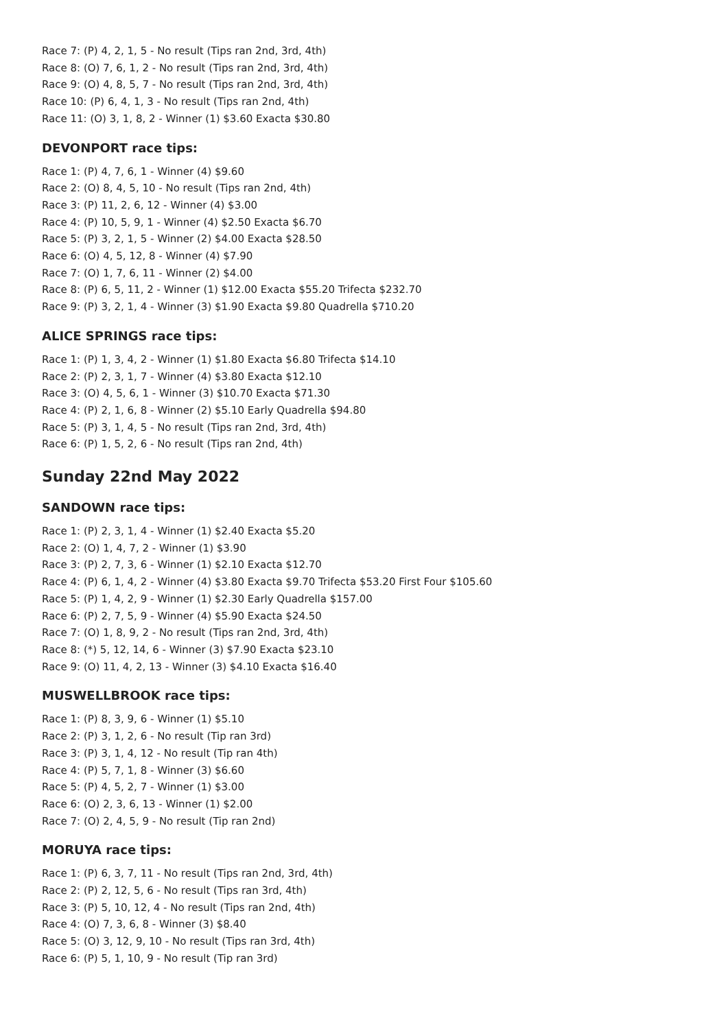Race 7: (P) 4, 2, 1, 5 - No result (Tips ran 2nd, 3rd, 4th)
Race 8: (O) 7, 6, 1, 2 - No result (Tips ran 2nd, 3rd, 4th)
Race 9: (O) 4, 8, 5, 7 - No result (Tips ran 2nd, 3rd, 4th)
Race 10: (P) 6, 4, 1, 3 - No result (Tips ran 2nd, 4th)
Race 11: (O) 3, 1, 8, 2 - Winner (1) $3.60 Exacta $30.80
DEVONPORT race tips:
Race 1: (P) 4, 7, 6, 1 - Winner (4) $9.60
Race 2: (O) 8, 4, 5, 10 - No result (Tips ran 2nd, 4th)
Race 3: (P) 11, 2, 6, 12 - Winner (4) $3.00
Race 4: (P) 10, 5, 9, 1 - Winner (4) $2.50 Exacta $6.70
Race 5: (P) 3, 2, 1, 5 - Winner (2) $4.00 Exacta $28.50
Race 6: (O) 4, 5, 12, 8 - Winner (4) $7.90
Race 7: (O) 1, 7, 6, 11 - Winner (2) $4.00
Race 8: (P) 6, 5, 11, 2 - Winner (1) $12.00 Exacta $55.20 Trifecta $232.70
Race 9: (P) 3, 2, 1, 4 - Winner (3) $1.90 Exacta $9.80 Quadrella $710.20
ALICE SPRINGS race tips:
Race 1: (P) 1, 3, 4, 2 - Winner (1) $1.80 Exacta $6.80 Trifecta $14.10
Race 2: (P) 2, 3, 1, 7 - Winner (4) $3.80 Exacta $12.10
Race 3: (O) 4, 5, 6, 1 - Winner (3) $10.70 Exacta $71.30
Race 4: (P) 2, 1, 6, 8 - Winner (2) $5.10 Early Quadrella $94.80
Race 5: (P) 3, 1, 4, 5 - No result (Tips ran 2nd, 3rd, 4th)
Race 6: (P) 1, 5, 2, 6 - No result (Tips ran 2nd, 4th)
Sunday 22nd May 2022
SANDOWN race tips:
Race 1: (P) 2, 3, 1, 4 - Winner (1) $2.40 Exacta $5.20
Race 2: (O) 1, 4, 7, 2 - Winner (1) $3.90
Race 3: (P) 2, 7, 3, 6 - Winner (1) $2.10 Exacta $12.70
Race 4: (P) 6, 1, 4, 2 - Winner (4) $3.80 Exacta $9.70 Trifecta $53.20 First Four $105.60
Race 5: (P) 1, 4, 2, 9 - Winner (1) $2.30 Early Quadrella $157.00
Race 6: (P) 2, 7, 5, 9 - Winner (4) $5.90 Exacta $24.50
Race 7: (O) 1, 8, 9, 2 - No result (Tips ran 2nd, 3rd, 4th)
Race 8: (*) 5, 12, 14, 6 - Winner (3) $7.90 Exacta $23.10
Race 9: (O) 11, 4, 2, 13 - Winner (3) $4.10 Exacta $16.40
MUSWELLBROOK race tips:
Race 1: (P) 8, 3, 9, 6 - Winner (1) $5.10
Race 2: (P) 3, 1, 2, 6 - No result (Tip ran 3rd)
Race 3: (P) 3, 1, 4, 12 - No result (Tip ran 4th)
Race 4: (P) 5, 7, 1, 8 - Winner (3) $6.60
Race 5: (P) 4, 5, 2, 7 - Winner (1) $3.00
Race 6: (O) 2, 3, 6, 13 - Winner (1) $2.00
Race 7: (O) 2, 4, 5, 9 - No result (Tip ran 2nd)
MORUYA race tips:
Race 1: (P) 6, 3, 7, 11 - No result (Tips ran 2nd, 3rd, 4th)
Race 2: (P) 2, 12, 5, 6 - No result (Tips ran 3rd, 4th)
Race 3: (P) 5, 10, 12, 4 - No result (Tips ran 2nd, 4th)
Race 4: (O) 7, 3, 6, 8 - Winner (3) $8.40
Race 5: (O) 3, 12, 9, 10 - No result (Tips ran 3rd, 4th)
Race 6: (P) 5, 1, 10, 9 - No result (Tip ran 3rd)